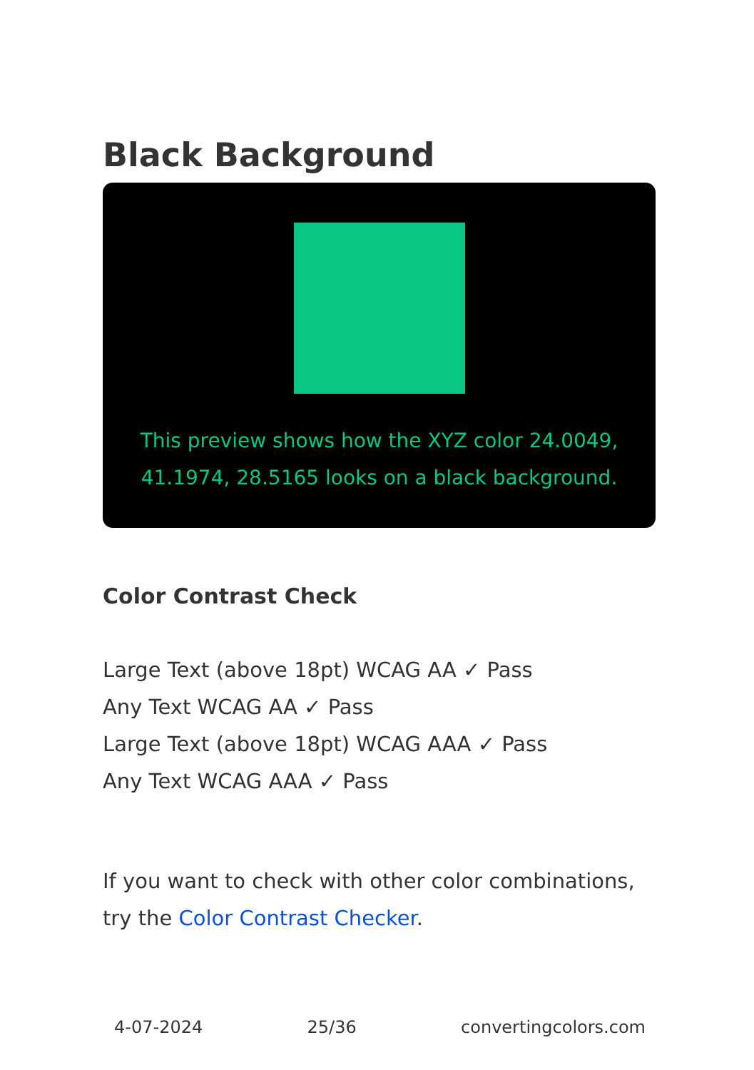Black Background
This preview shows how the XYZ color 24.0049, 41.1974, 28.5165 looks on a black background.
Color Contrast Check
Large Text (above 18pt) WCAG AA ✓ Pass
Any Text WCAG AA ✓ Pass
Large Text (above 18pt) WCAG AAA ✓ Pass
Any Text WCAG AAA ✓ Pass
If you want to check with other color combinations, try the Color Contrast Checker.
4-07-2024 25/36 convertingcolors.com